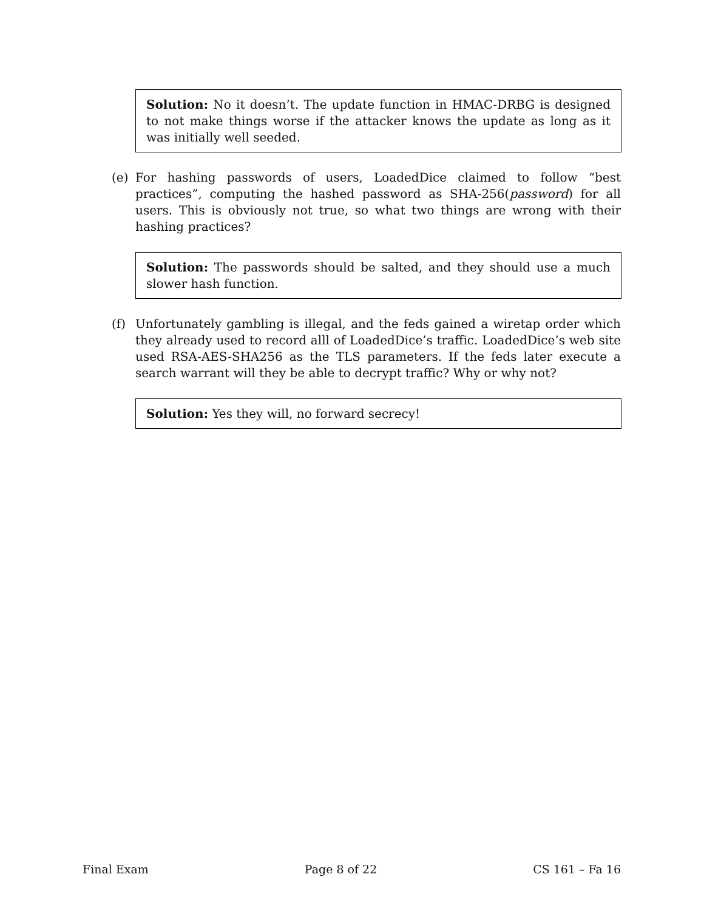Solution: No it doesn’t. The update function in HMAC-DRBG is designed to not make things worse if the attacker knows the update as long as it was initially well seeded.
(e) For hashing passwords of users, LoadedDice claimed to follow “best practices”, computing the hashed password as SHA-256(password) for all users. This is obviously not true, so what two things are wrong with their hashing practices?
Solution: The passwords should be salted, and they should use a much slower hash function.
(f) Unfortunately gambling is illegal, and the feds gained a wiretap order which they already used to record alll of LoadedDice’s traffic. LoadedDice’s web site used RSA-AES-SHA256 as the TLS parameters. If the feds later execute a search warrant will they be able to decrypt traffic? Why or why not?
Solution: Yes they will, no forward secrecy!
Final Exam Page 8 of 22 CS 161 – Fa 16